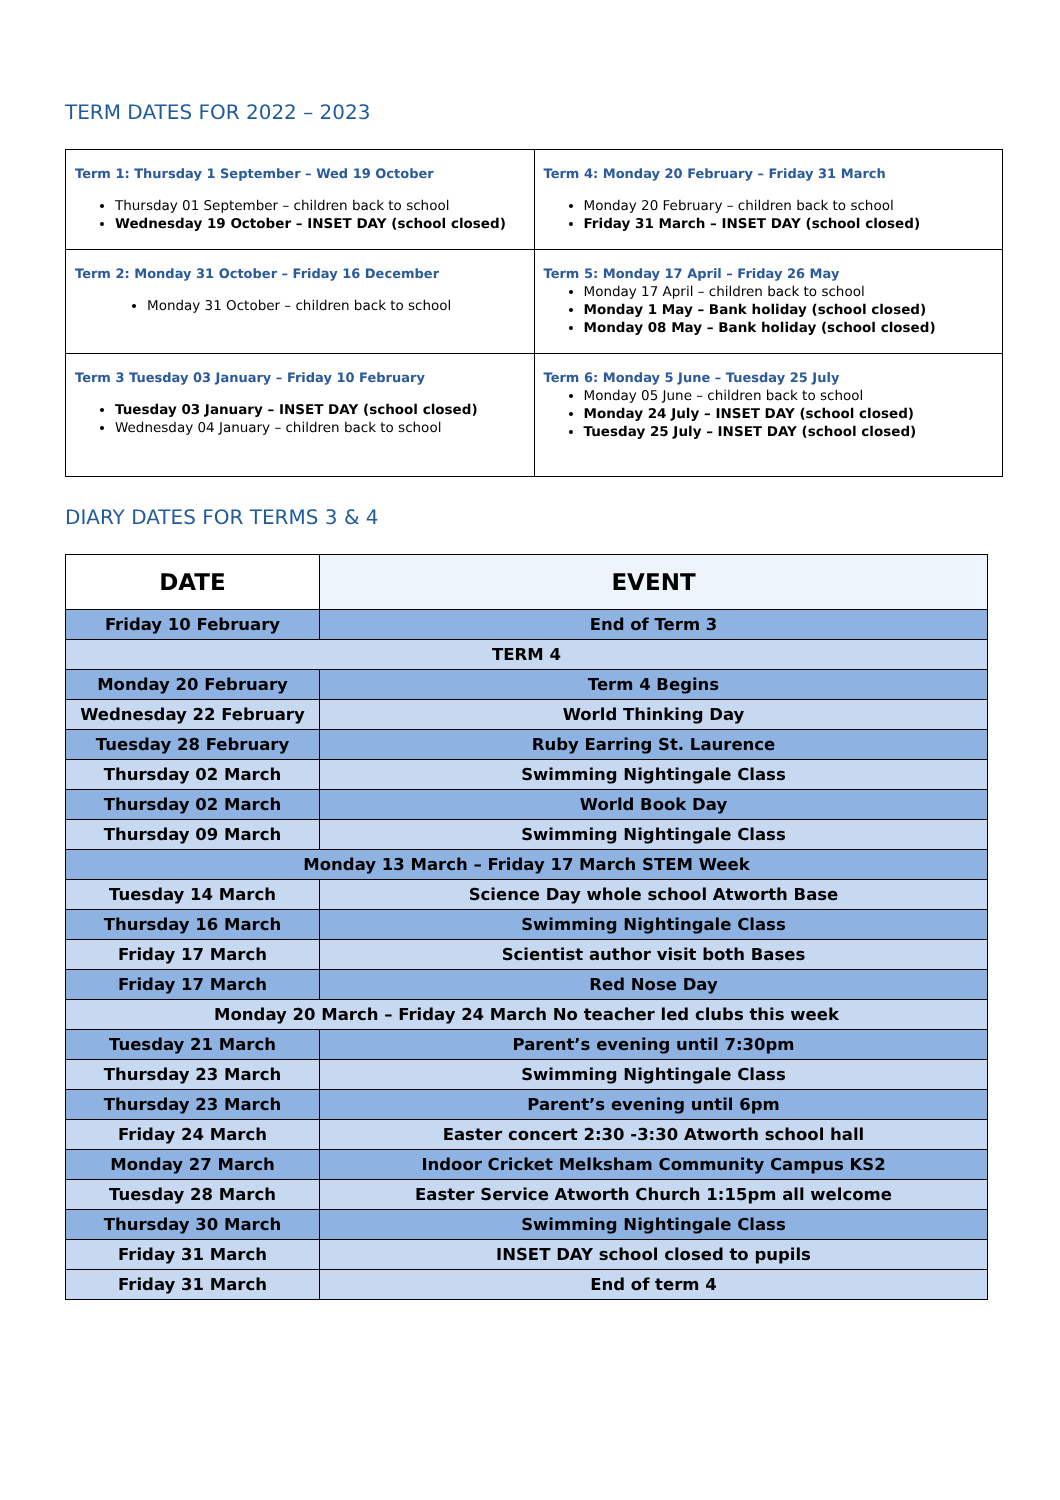TERM DATES FOR 2022 – 2023
| Term 1: Thursday 1 September – Wed 19 October Thursday 01 September – children back to school Wednesday 19 October – INSET DAY (school closed) | Term 4: Monday 20 February – Friday 31 March Monday 20 February – children back to school Friday 31 March – INSET DAY (school closed) |
| Term 2: Monday 31 October – Friday 16 December Monday 31 October – children back to school | Term 5: Monday 17 April – Friday 26 May Monday 17 April – children back to school Monday 1 May – Bank holiday (school closed) Monday 08 May – Bank holiday (school closed) |
| Term 3 Tuesday 03 January – Friday 10 February Tuesday 03 January – INSET DAY (school closed) Wednesday 04 January – children back to school | Term 6: Monday 5 June – Tuesday 25 July Monday 05 June – children back to school Monday 24 July – INSET DAY (school closed) Tuesday 25 July – INSET DAY (school closed) |
DIARY DATES FOR TERMS 3 & 4
| DATE | EVENT |
| --- | --- |
| Friday 10 February | End of Term 3 |
| TERM 4 | |
| Monday 20 February | Term 4 Begins |
| Wednesday 22 February | World Thinking Day |
| Tuesday 28 February | Ruby Earring St. Laurence |
| Thursday 02 March | Swimming Nightingale Class |
| Thursday 02 March | World Book Day |
| Thursday 09 March | Swimming Nightingale Class |
| Monday 13 March – Friday 17 March STEM Week | |
| Tuesday 14 March | Science Day whole school Atworth Base |
| Thursday 16 March | Swimming Nightingale Class |
| Friday 17 March | Scientist author visit both Bases |
| Friday 17 March | Red Nose Day |
| Monday 20 March – Friday 24 March No teacher led clubs this week | |
| Tuesday 21 March | Parent’s evening until 7:30pm |
| Thursday 23 March | Swimming Nightingale Class |
| Thursday 23 March | Parent’s evening until 6pm |
| Friday 24 March | Easter concert 2:30 -3:30 Atworth school hall |
| Monday 27 March | Indoor Cricket Melksham Community Campus KS2 |
| Tuesday 28 March | Easter Service Atworth Church 1:15pm all welcome |
| Thursday 30 March | Swimming Nightingale Class |
| Friday 31 March | INSET DAY school closed to pupils |
| Friday 31 March | End of term 4 |